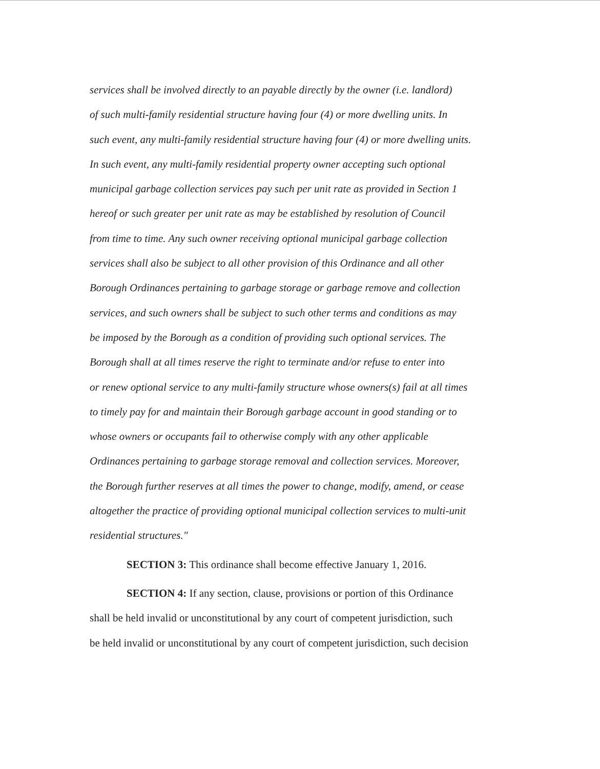services shall be involved directly to an payable directly by the owner (i.e. landlord)
of such multi-family residential structure having four (4) or more dwelling units. In
such event, any multi-family residential structure having four (4) or more dwelling units.
In such event, any multi-family residential property owner accepting such optional
municipal garbage collection services pay such per unit rate as provided in Section 1
hereof or such greater per unit rate as may be established by resolution of Council
from time to time. Any such owner receiving optional municipal garbage collection
services shall also be subject to all other provision of this Ordinance and all other
Borough Ordinances pertaining to garbage storage or garbage remove and collection
services, and such owners shall be subject to such other terms and conditions as may
be imposed by the Borough as a condition of providing such optional services. The
Borough shall at all times reserve the right to terminate and/or refuse to enter into
or renew optional service to any multi-family structure whose owners(s) fail at all times
to timely pay for and maintain their Borough garbage account in good standing or to
whose owners or occupants fail to otherwise comply with any other applicable
Ordinances pertaining to garbage storage removal and collection services. Moreover,
the Borough further reserves at all times the power to change, modify, amend, or cease
altogether the practice of providing optional municipal collection services to multi-unit
residential structures."
SECTION 3: This ordinance shall become effective January 1, 2016.
SECTION 4: If any section, clause, provisions or portion of this Ordinance
shall be held invalid or unconstitutional by any court of competent jurisdiction, such
be held invalid or unconstitutional by any court of competent jurisdiction, such decision